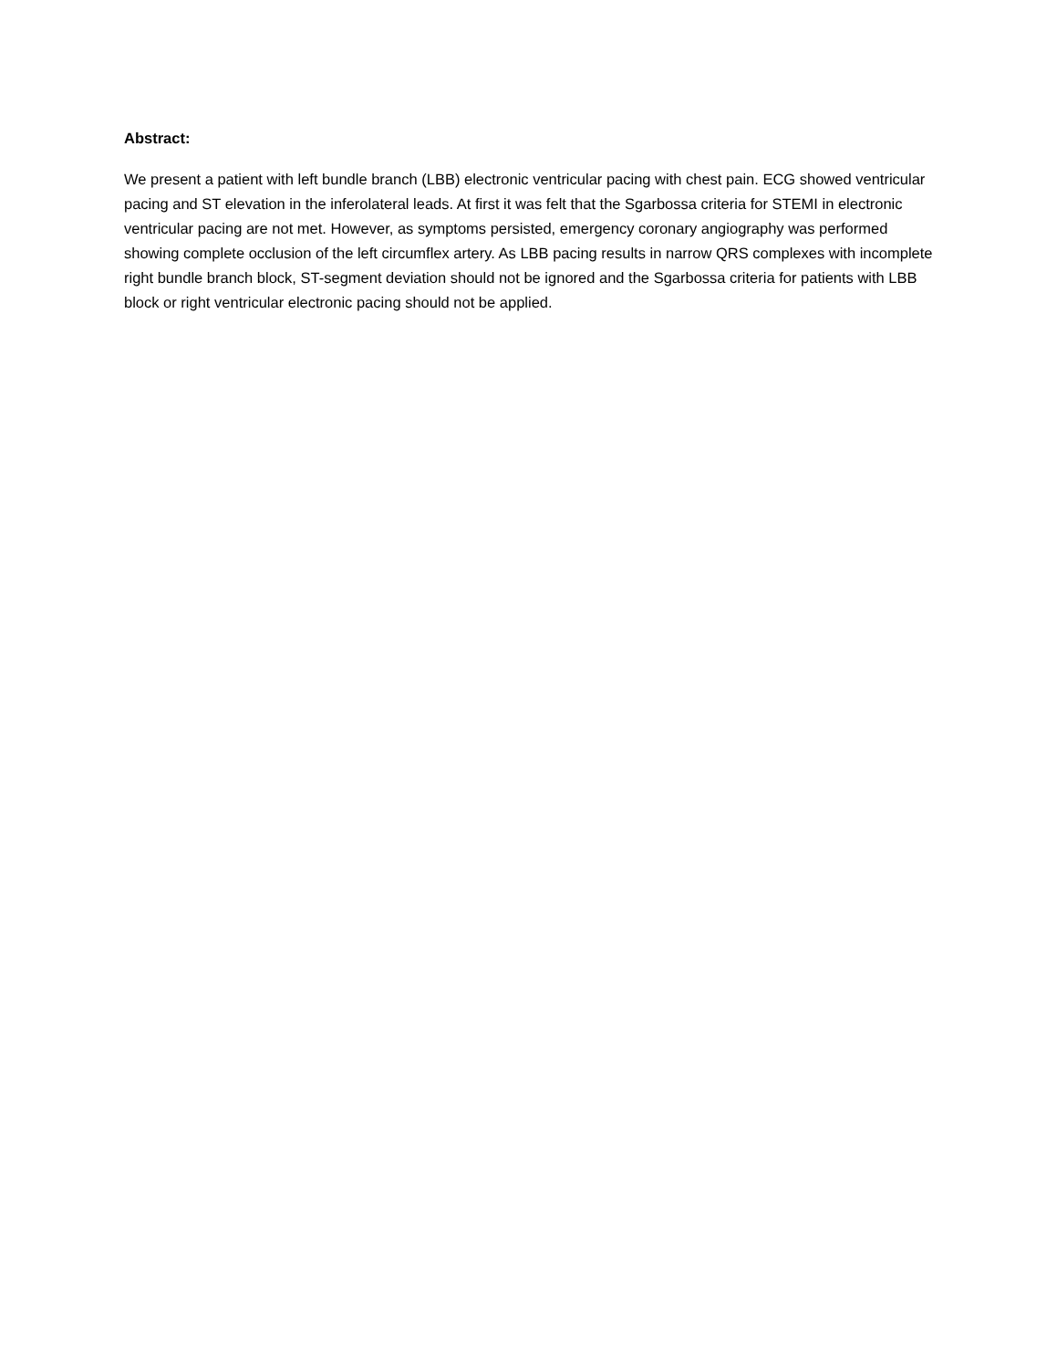Abstract:
We present a patient with left bundle branch (LBB) electronic ventricular pacing with chest pain. ECG showed ventricular pacing and ST elevation in the inferolateral leads. At first it was felt that the Sgarbossa criteria for STEMI in electronic ventricular pacing are not met. However, as symptoms persisted, emergency coronary angiography was performed showing complete occlusion of the left circumflex artery. As LBB pacing results in narrow QRS complexes with incomplete right bundle branch block, ST-segment deviation should not be ignored and the Sgarbossa criteria for patients with LBB block or right ventricular electronic pacing should not be applied.